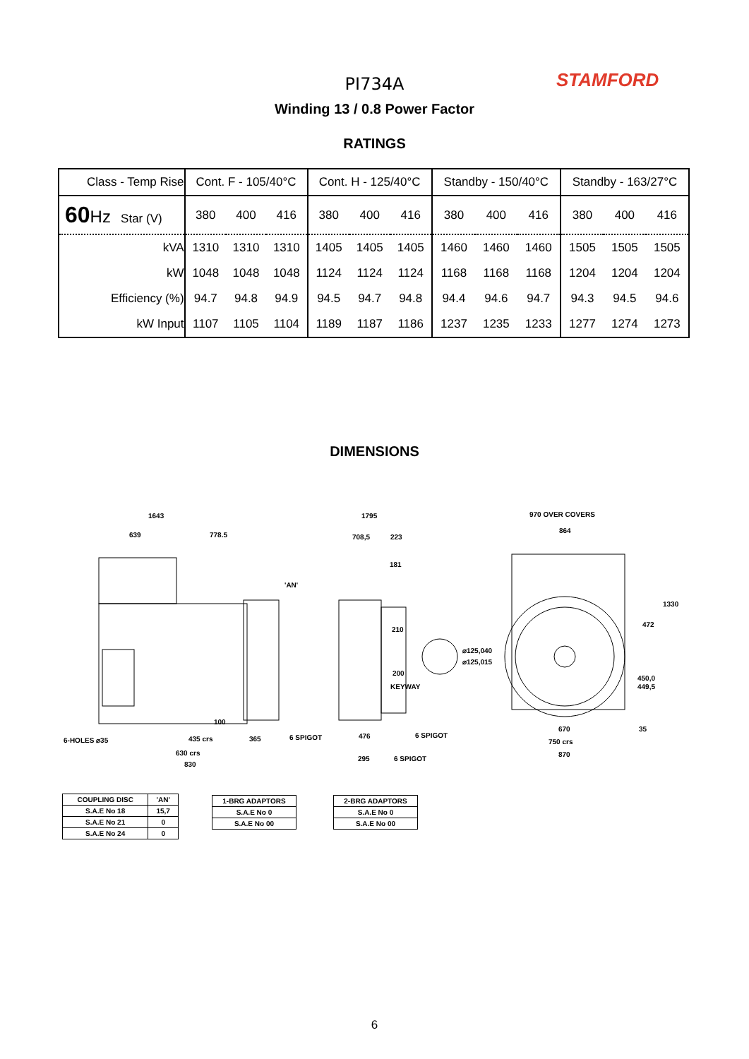PI734A STAMFORD
Winding 13 / 0.8 Power Factor
RATINGS
| Class - Temp Rise | Cont. F - 105/40°C | | | Cont. H - 125/40°C | | | Standby - 150/40°C | | | Standby - 163/27°C | | |
| 60 Hz Star (V) | 380 | 400 | 416 | 380 | 400 | 416 | 380 | 400 | 416 | 380 | 400 | 416 |
| kVA | 1310 | 1310 | 1310 | 1405 | 1405 | 1405 | 1460 | 1460 | 1460 | 1505 | 1505 | 1505 |
| kW | 1048 | 1048 | 1048 | 1124 | 1124 | 1124 | 1168 | 1168 | 1168 | 1204 | 1204 | 1204 |
| Efficiency (%) | 94.7 | 94.8 | 94.9 | 94.5 | 94.7 | 94.8 | 94.4 | 94.6 | 94.7 | 94.3 | 94.5 | 94.6 |
| kW Input | 1107 | 1105 | 1104 | 1189 | 1187 | 1186 | 1237 | 1235 | 1233 | 1277 | 1274 | 1273 |
DIMENSIONS
1643
639
778.5
'AN'
6-HOLES ⌀35
100
435 crs
365
6 SPIGOT
630 crs
830
1795
708,5
223
181
210
⌀125,040
⌀125,015
200
KEYWAY
476
6 SPIGOT
295
6 SPIGOT
970 OVER COVERS
864
1330
472
450,0
449,5
670
35
750 crs
870
| COUPLING DISC | 'AN' |
| S.A.E No 18 | 15,7 |
| S.A.E No 21 | 0 |
| S.A.E No 24 | 0 |
| 1-BRG ADAPTORS |
| S.A.E No 0 |
| S.A.E No 00 |
| 2-BRG ADAPTORS |
| S.A.E No 0 |
| S.A.E No 00 |
6